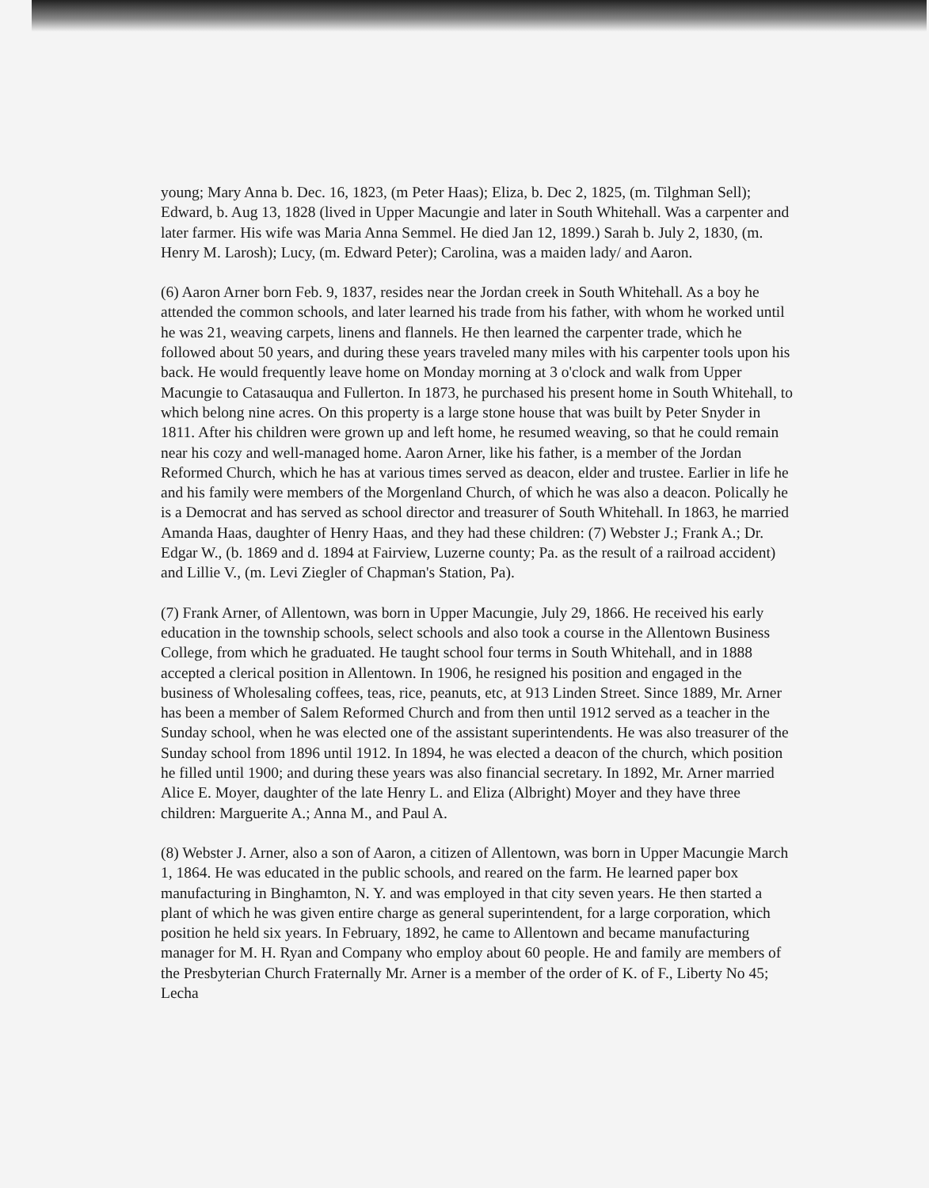young; Mary Anna b. Dec. 16, 1823, (m Peter Haas); Eliza, b. Dec 2, 1825, (m. Tilghman Sell); Edward, b. Aug 13, 1828 (lived in Upper Macungie and later in South Whitehall. Was a carpenter and later farmer. His wife was Maria Anna Semmel. He died Jan 12, 1899.) Sarah b. July 2, 1830, (m. Henry M. Larosh); Lucy, (m. Edward Peter); Carolina, was a maiden lady/ and Aaron.
(6) Aaron Arner born Feb. 9, 1837, resides near the Jordan creek in South Whitehall. As a boy he attended the common schools, and later learned his trade from his father, with whom he worked until he was 21, weaving carpets, linens and flannels. He then learned the carpenter trade, which he followed about 50 years, and during these years traveled many miles with his carpenter tools upon his back. He would frequently leave home on Monday morning at 3 o'clock and walk from Upper Macungie to Catasauqua and Fullerton. In 1873, he purchased his present home in South Whitehall, to which belong nine acres. On this property is a large stone house that was built by Peter Snyder in 1811. After his children were grown up and left home, he resumed weaving, so that he could remain near his cozy and well-managed home. Aaron Arner, like his father, is a member of the Jordan Reformed Church, which he has at various times served as deacon, elder and trustee. Earlier in life he and his family were members of the Morgenland Church, of which he was also a deacon. Polically he is a Democrat and has served as school director and treasurer of South Whitehall. In 1863, he married Amanda Haas, daughter of Henry Haas, and they had these children: (7) Webster J.; Frank A.; Dr. Edgar W., (b. 1869 and d. 1894 at Fairview, Luzerne county; Pa. as the result of a railroad accident) and Lillie V., (m. Levi Ziegler of Chapman's Station, Pa).
(7) Frank Arner, of Allentown, was born in Upper Macungie, July 29, 1866. He received his early education in the township schools, select schools and also took a course in the Allentown Business College, from which he graduated. He taught school four terms in South Whitehall, and in 1888 accepted a clerical position in Allentown. In 1906, he resigned his position and engaged in the business of Wholesaling coffees, teas, rice, peanuts, etc, at 913 Linden Street. Since 1889, Mr. Arner has been a member of Salem Reformed Church and from then until 1912 served as a teacher in the Sunday school, when he was elected one of the assistant superintendents. He was also treasurer of the Sunday school from 1896 until 1912. In 1894, he was elected a deacon of the church, which position he filled until 1900; and during these years was also financial secretary. In 1892, Mr. Arner married Alice E. Moyer, daughter of the late Henry L. and Eliza (Albright) Moyer and they have three children: Marguerite A.; Anna M., and Paul A.
(8) Webster J. Arner, also a son of Aaron, a citizen of Allentown, was born in Upper Macungie March 1, 1864. He was educated in the public schools, and reared on the farm. He learned paper box manufacturing in Binghamton, N. Y. and was employed in that city seven years. He then started a plant of which he was given entire charge as general superintendent, for a large corporation, which position he held six years. In February, 1892, he came to Allentown and became manufacturing manager for M. H. Ryan and Company who employ about 60 people. He and family are members of the Presbyterian Church Fraternally Mr. Arner is a member of the order of K. of F., Liberty No 45; Lecha